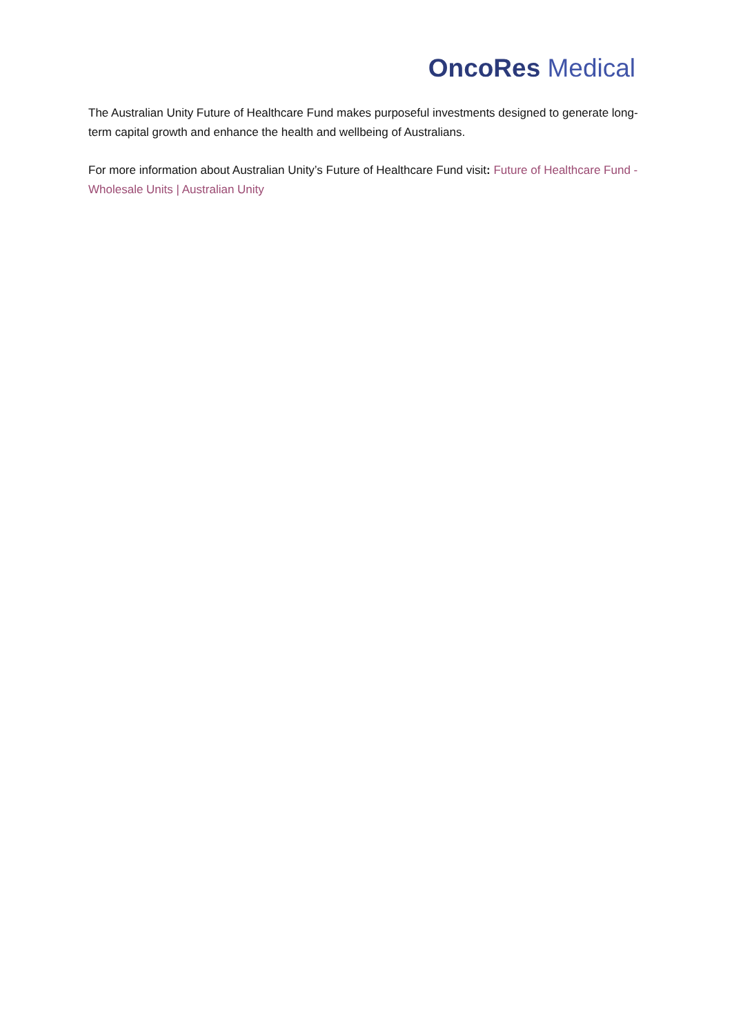OncoRes Medical
The Australian Unity Future of Healthcare Fund makes purposeful investments designed to generate long-term capital growth and enhance the health and wellbeing of Australians.
For more information about Australian Unity’s Future of Healthcare Fund visit: Future of Healthcare Fund - Wholesale Units | Australian Unity